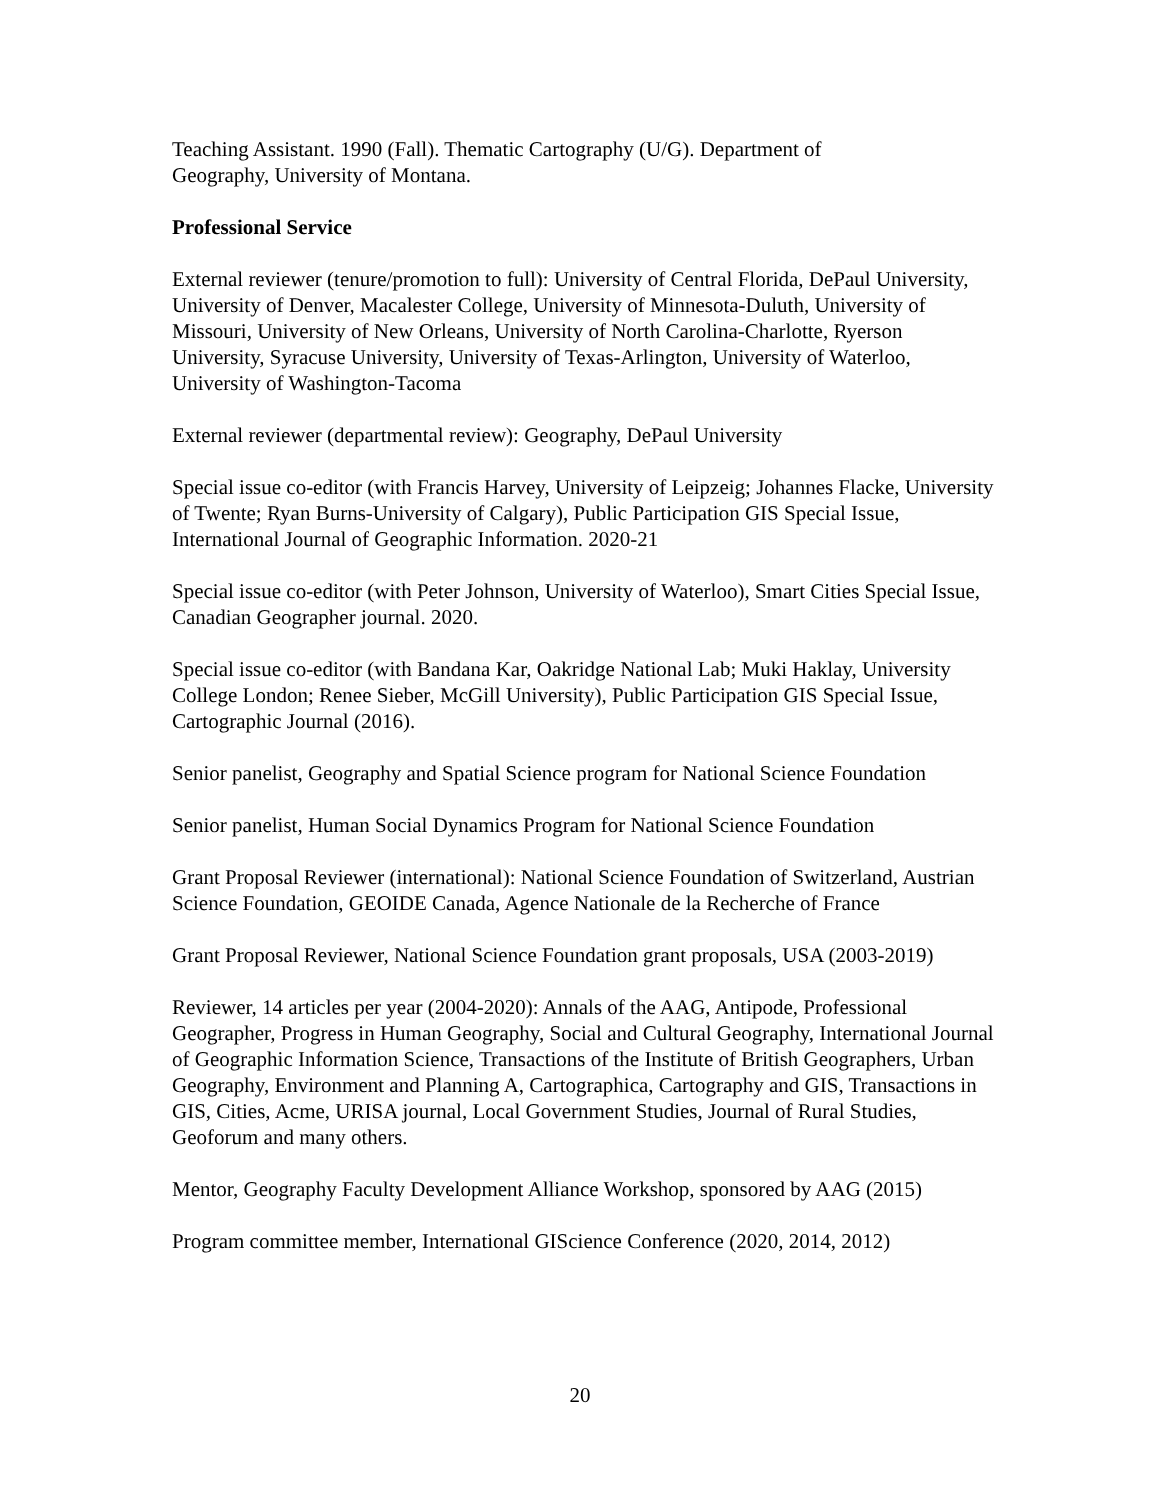Teaching Assistant. 1990 (Fall). Thematic Cartography (U/G). Department of
Geography, University of Montana.
Professional Service
External reviewer (tenure/promotion to full): University of Central Florida, DePaul University, University of Denver, Macalester College, University of Minnesota-Duluth, University of Missouri, University of New Orleans, University of North Carolina-Charlotte, Ryerson University, Syracuse University, University of Texas-Arlington, University of Waterloo, University of Washington-Tacoma
External reviewer (departmental review): Geography, DePaul University
Special issue co-editor (with Francis Harvey, University of Leipzeig; Johannes Flacke, University of Twente; Ryan Burns-University of Calgary), Public Participation GIS Special Issue, International Journal of Geographic Information. 2020-21
Special issue co-editor (with Peter Johnson, University of Waterloo), Smart Cities Special Issue, Canadian Geographer journal. 2020.
Special issue co-editor (with Bandana Kar, Oakridge National Lab; Muki Haklay, University College London; Renee Sieber, McGill University), Public Participation GIS Special Issue, Cartographic Journal (2016).
Senior panelist, Geography and Spatial Science program for National Science Foundation
Senior panelist, Human Social Dynamics Program for National Science Foundation
Grant Proposal Reviewer (international): National Science Foundation of Switzerland, Austrian Science Foundation, GEOIDE Canada, Agence Nationale de la Recherche of France
Grant Proposal Reviewer, National Science Foundation grant proposals, USA (2003-2019)
Reviewer, 14 articles per year (2004-2020): Annals of the AAG, Antipode, Professional Geographer, Progress in Human Geography, Social and Cultural Geography, International Journal of Geographic Information Science, Transactions of the Institute of British Geographers, Urban Geography, Environment and Planning A, Cartographica, Cartography and GIS, Transactions in GIS, Cities, Acme, URISA journal, Local Government Studies, Journal of Rural Studies, Geoforum and many others.
Mentor, Geography Faculty Development Alliance Workshop, sponsored by AAG (2015)
Program committee member, International GIScience Conference (2020, 2014, 2012)
20